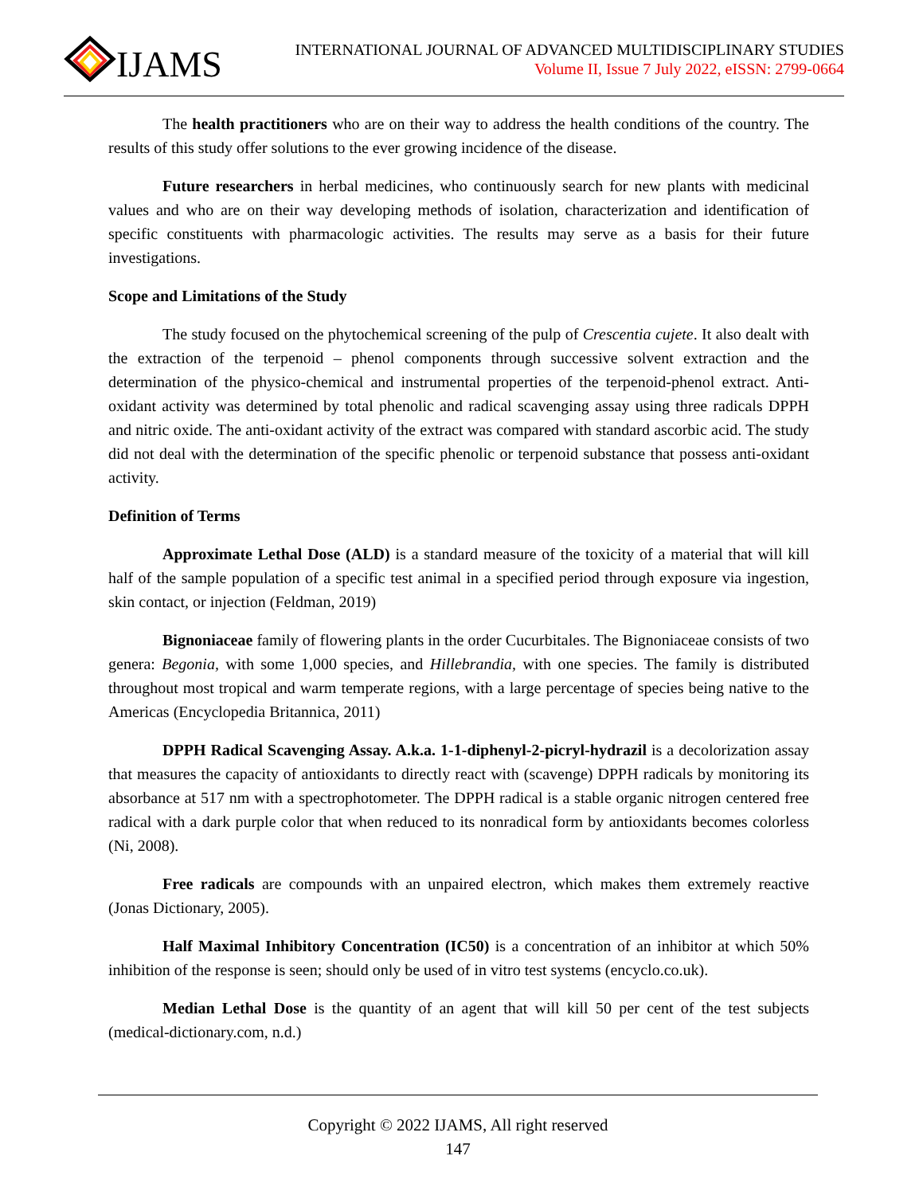IJAMS
INTERNATIONAL JOURNAL OF ADVANCED MULTIDISCIPLINARY STUDIES
Volume II, Issue 7 July 2022, eISSN: 2799-0664
The health practitioners who are on their way to address the health conditions of the country. The results of this study offer solutions to the ever growing incidence of the disease.
Future researchers in herbal medicines, who continuously search for new plants with medicinal values and who are on their way developing methods of isolation, characterization and identification of specific constituents with pharmacologic activities. The results may serve as a basis for their future investigations.
Scope and Limitations of the Study
The study focused on the phytochemical screening of the pulp of Crescentia cujete. It also dealt with the extraction of the terpenoid – phenol components through successive solvent extraction and the determination of the physico-chemical and instrumental properties of the terpenoid-phenol extract. Anti-oxidant activity was determined by total phenolic and radical scavenging assay using three radicals DPPH and nitric oxide. The anti-oxidant activity of the extract was compared with standard ascorbic acid. The study did not deal with the determination of the specific phenolic or terpenoid substance that possess anti-oxidant activity.
Definition of Terms
Approximate Lethal Dose (ALD) is a standard measure of the toxicity of a material that will kill half of the sample population of a specific test animal in a specified period through exposure via ingestion, skin contact, or injection (Feldman, 2019)
Bignoniaceae family of flowering plants in the order Cucurbitales. The Bignoniaceae consists of two genera: Begonia, with some 1,000 species, and Hillebrandia, with one species. The family is distributed throughout most tropical and warm temperate regions, with a large percentage of species being native to the Americas (Encyclopedia Britannica, 2011)
DPPH Radical Scavenging Assay. A.k.a. 1-1-diphenyl-2-picryl-hydrazil is a decolorization assay that measures the capacity of antioxidants to directly react with (scavenge) DPPH radicals by monitoring its absorbance at 517 nm with a spectrophotometer. The DPPH radical is a stable organic nitrogen centered free radical with a dark purple color that when reduced to its nonradical form by antioxidants becomes colorless (Ni, 2008).
Free radicals are compounds with an unpaired electron, which makes them extremely reactive (Jonas Dictionary, 2005).
Half Maximal Inhibitory Concentration (IC50) is a concentration of an inhibitor at which 50% inhibition of the response is seen; should only be used of in vitro test systems (encyclo.co.uk).
Median Lethal Dose is the quantity of an agent that will kill 50 per cent of the test subjects (medical-dictionary.com, n.d.)
Copyright © 2022 IJAMS, All right reserved
147